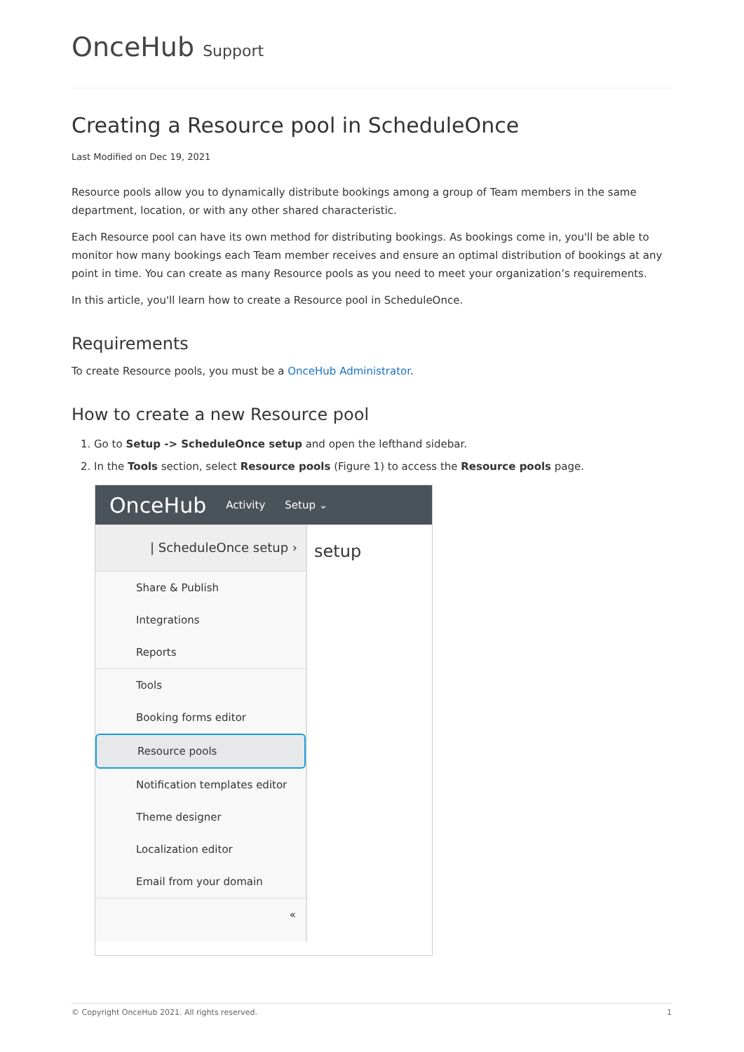OnceHub Support
Creating a Resource pool in ScheduleOnce
Last Modified on Dec 19, 2021
Resource pools allow you to dynamically distribute bookings among a group of Team members in the same department, location, or with any other shared characteristic.
Each Resource pool can have its own method for distributing bookings. As bookings come in, you'll be able to monitor how many bookings each Team member receives and ensure an optimal distribution of bookings at any point in time. You can create as many Resource pools as you need to meet your organization’s requirements.
In this article, you'll learn how to create a Resource pool in ScheduleOnce.
Requirements
To create Resource pools, you must be a OnceHub Administrator.
How to create a new Resource pool
1. Go to Setup -> ScheduleOnce setup and open the lefthand sidebar.
2. In the Tools section, select Resource pools (Figure 1) to access the Resource pools page.
OnceHub Activity Setup ⌄
setup
| ScheduleOnce setup ›
Share & Publish
Integrations
Reports
Tools
Booking forms editor
Resource pools
Notification templates editor
Theme designer
Localization editor
Email from your domain
«
© Copyright OnceHub 2021. All rights reserved. 1